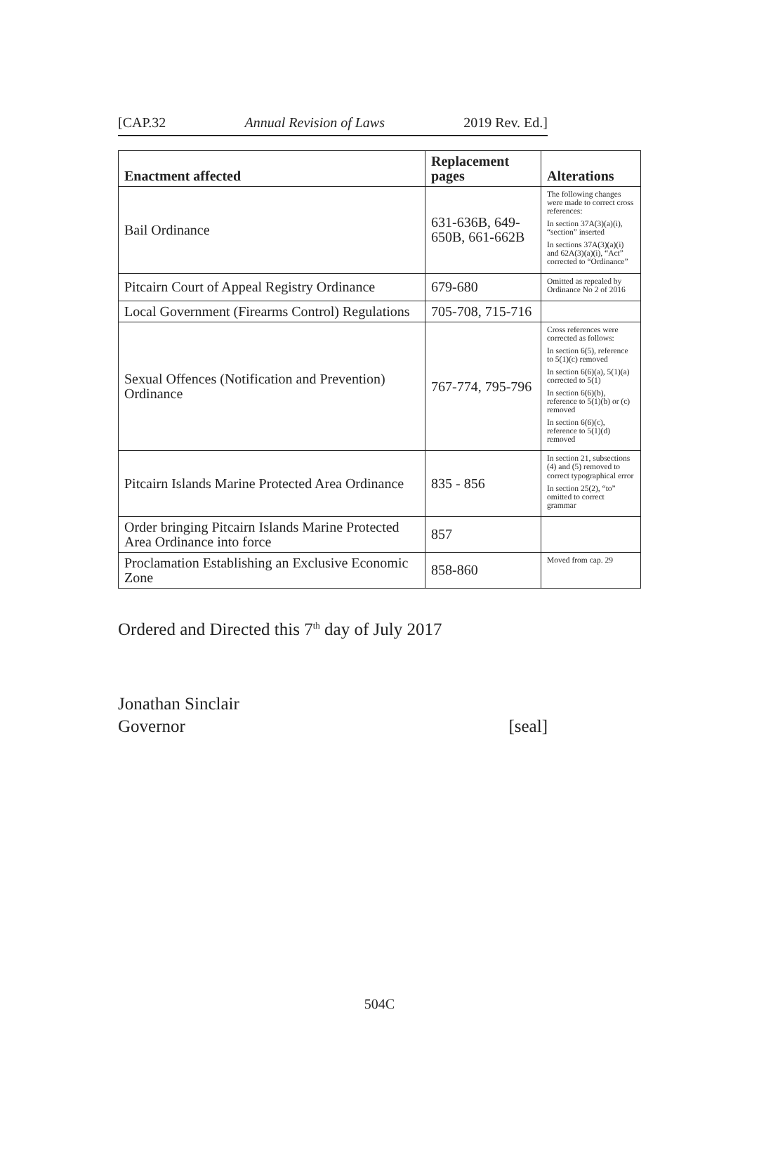[CAP.32 Annual Revision of Laws 2019 Rev. Ed.]
| Enactment affected | Replacement pages | Alterations |
| --- | --- | --- |
| Bail Ordinance | 631-636B, 649-650B, 661-662B | The following changes were made to correct cross references: In section 37A(3)(a)(i), “section” inserted In sections 37A(3)(a)(i) and 62A(3)(a)(i), “Act” corrected to “Ordinance” |
| Pitcairn Court of Appeal Registry Ordinance | 679-680 | Omitted as repealed by Ordinance No 2 of 2016 |
| Local Government (Firearms Control) Regulations | 705-708, 715-716 | |
| Sexual Offences (Notification and Prevention) Ordinance | 767-774, 795-796 | Cross references were corrected as follows: In section 6(5), reference to 5(1)(c) removed In section 6(6)(a), 5(1)(a) corrected to 5(1) In section 6(6)(b), reference to 5(1)(b) or (c) removed In section 6(6)(c), reference to 5(1)(d) removed |
| Pitcairn Islands Marine Protected Area Ordinance | 835 - 856 | In section 21, subsections (4) and (5) removed to correct typographical error In section 25(2), “to” omitted to correct grammar |
| Order bringing Pitcairn Islands Marine Protected Area Ordinance into force | 857 | |
| Proclamation Establishing an Exclusive Economic Zone | 858-860 | Moved from cap. 29 |
Ordered and Directed this 7<sup>th</sup> day of July 2017
Jonathan Sinclair
Governor [seal]
504C